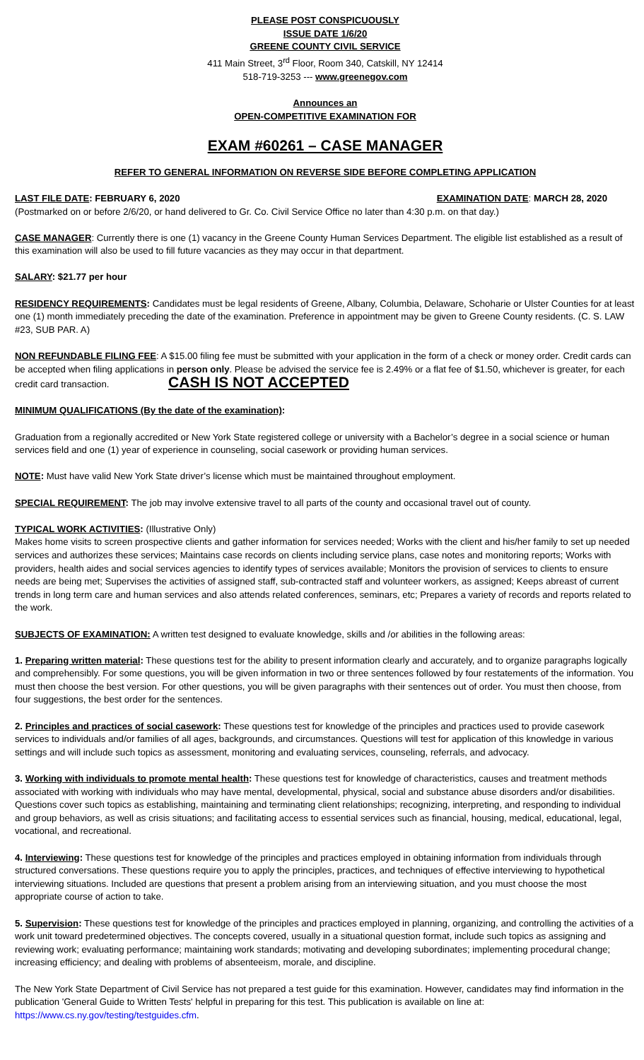PLEASE POST CONSPICUOUSLY
ISSUE DATE 1/6/20
GREENE COUNTY CIVIL SERVICE
411 Main Street, 3<sup>rd</sup> Floor, Room 340, Catskill, NY 12414
518-719-3253 --- www.greenegov.com
Announces an
OPEN-COMPETITIVE EXAMINATION FOR
EXAM #60261 – CASE MANAGER
REFER TO GENERAL INFORMATION ON REVERSE SIDE BEFORE COMPLETING APPLICATION
LAST FILE DATE: FEBRUARY 6, 2020 EXAMINATION DATE: MARCH 28, 2020
(Postmarked on or before 2/6/20, or hand delivered to Gr. Co. Civil Service Office no later than 4:30 p.m. on that day.)
CASE MANAGER: Currently there is one (1) vacancy in the Greene County Human Services Department. The eligible list established as a result of this examination will also be used to fill future vacancies as they may occur in that department.
SALARY: $21.77 per hour
RESIDENCY REQUIREMENTS: Candidates must be legal residents of Greene, Albany, Columbia, Delaware, Schoharie or Ulster Counties for at least one (1) month immediately preceding the date of the examination. Preference in appointment may be given to Greene County residents. (C. S. LAW #23, SUB PAR. A)
NON REFUNDABLE FILING FEE: A $15.00 filing fee must be submitted with your application in the form of a check or money order. Credit cards can be accepted when filing applications in person only. Please be advised the service fee is 2.49% or a flat fee of $1.50, whichever is greater, for each credit card transaction. CASH IS NOT ACCEPTED
MINIMUM QUALIFICATIONS (By the date of the examination):
Graduation from a regionally accredited or New York State registered college or university with a Bachelor’s degree in a social science or human services field and one (1) year of experience in counseling, social casework or providing human services.
NOTE: Must have valid New York State driver’s license which must be maintained throughout employment.
SPECIAL REQUIREMENT: The job may involve extensive travel to all parts of the county and occasional travel out of county.
TYPICAL WORK ACTIVITIES: (Illustrative Only)
Makes home visits to screen prospective clients and gather information for services needed; Works with the client and his/her family to set up needed services and authorizes these services; Maintains case records on clients including service plans, case notes and monitoring reports; Works with providers, health aides and social services agencies to identify types of services available; Monitors the provision of services to clients to ensure needs are being met; Supervises the activities of assigned staff, sub-contracted staff and volunteer workers, as assigned; Keeps abreast of current trends in long term care and human services and also attends related conferences, seminars, etc; Prepares a variety of records and reports related to the work.
SUBJECTS OF EXAMINATION: A written test designed to evaluate knowledge, skills and /or abilities in the following areas:
1. Preparing written material: These questions test for the ability to present information clearly and accurately, and to organize paragraphs logically and comprehensibly. For some questions, you will be given information in two or three sentences followed by four restatements of the information. You must then choose the best version. For other questions, you will be given paragraphs with their sentences out of order. You must then choose, from four suggestions, the best order for the sentences.
2. Principles and practices of social casework: These questions test for knowledge of the principles and practices used to provide casework services to individuals and/or families of all ages, backgrounds, and circumstances. Questions will test for application of this knowledge in various settings and will include such topics as assessment, monitoring and evaluating services, counseling, referrals, and advocacy.
3. Working with individuals to promote mental health: These questions test for knowledge of characteristics, causes and treatment methods associated with working with individuals who may have mental, developmental, physical, social and substance abuse disorders and/or disabilities. Questions cover such topics as establishing, maintaining and terminating client relationships; recognizing, interpreting, and responding to individual and group behaviors, as well as crisis situations; and facilitating access to essential services such as financial, housing, medical, educational, legal, vocational, and recreational.
4. Interviewing: These questions test for knowledge of the principles and practices employed in obtaining information from individuals through structured conversations. These questions require you to apply the principles, practices, and techniques of effective interviewing to hypothetical interviewing situations. Included are questions that present a problem arising from an interviewing situation, and you must choose the most appropriate course of action to take.
5. Supervision: These questions test for knowledge of the principles and practices employed in planning, organizing, and controlling the activities of a work unit toward predetermined objectives. The concepts covered, usually in a situational question format, include such topics as assigning and reviewing work; evaluating performance; maintaining work standards; motivating and developing subordinates; implementing procedural change; increasing efficiency; and dealing with problems of absenteeism, morale, and discipline.
The New York State Department of Civil Service has not prepared a test guide for this examination. However, candidates may find information in the publication 'General Guide to Written Tests' helpful in preparing for this test. This publication is available on line at: https://www.cs.ny.gov/testing/testguides.cfm.